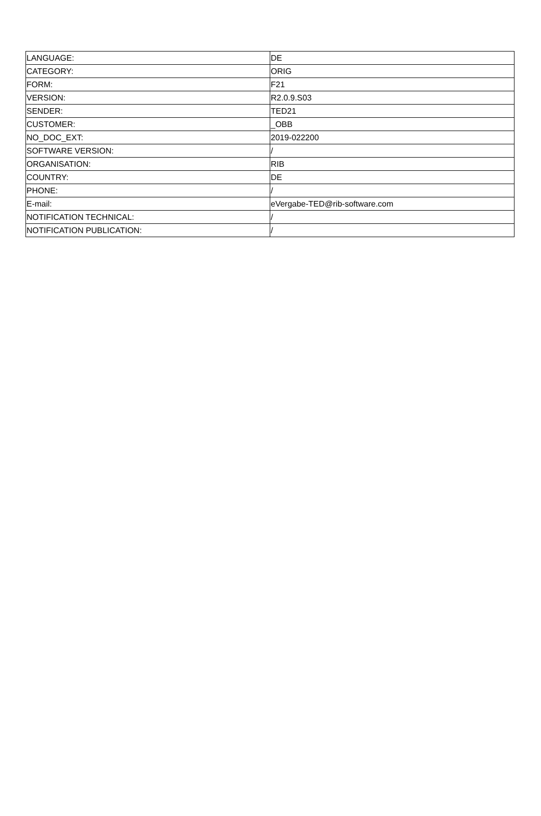| LANGUAGE: | DE |
| CATEGORY: | ORIG |
| FORM: | F21 |
| VERSION: | R2.0.9.S03 |
| SENDER: | TED21 |
| CUSTOMER: | _OBB |
| NO_DOC_EXT: | 2019-022200 |
| SOFTWARE VERSION: | / |
| ORGANISATION: | RIB |
| COUNTRY: | DE |
| PHONE: | / |
| E-mail: | eVergabe-TED@rib-software.com |
| NOTIFICATION TECHNICAL: | / |
| NOTIFICATION PUBLICATION: | / |